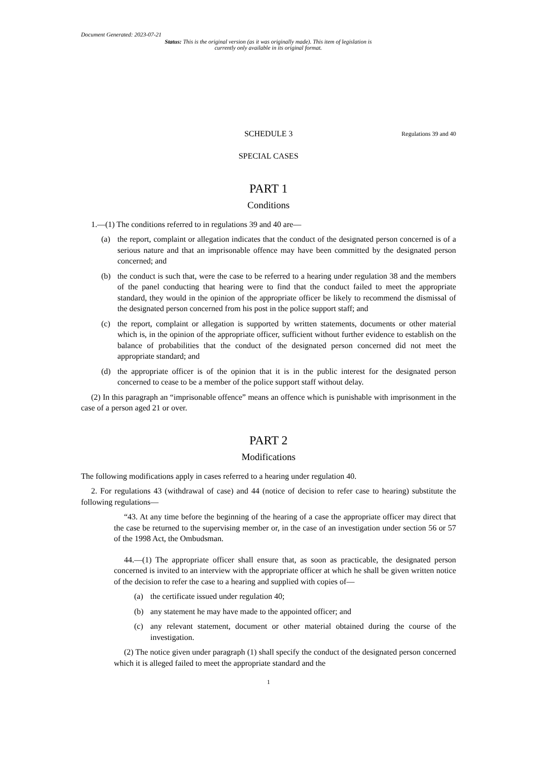Document Generated: 2023-07-21
Status: This is the original version (as it was originally made). This item of legislation is currently only available in its original format.
SCHEDULE 3 Regulations 39 and 40
SPECIAL CASES
PART 1
Conditions
1.—(1) The conditions referred to in regulations 39 and 40 are—
(a) the report, complaint or allegation indicates that the conduct of the designated person concerned is of a serious nature and that an imprisonable offence may have been committed by the designated person concerned; and
(b) the conduct is such that, were the case to be referred to a hearing under regulation 38 and the members of the panel conducting that hearing were to find that the conduct failed to meet the appropriate standard, they would in the opinion of the appropriate officer be likely to recommend the dismissal of the designated person concerned from his post in the police support staff; and
(c) the report, complaint or allegation is supported by written statements, documents or other material which is, in the opinion of the appropriate officer, sufficient without further evidence to establish on the balance of probabilities that the conduct of the designated person concerned did not meet the appropriate standard; and
(d) the appropriate officer is of the opinion that it is in the public interest for the designated person concerned to cease to be a member of the police support staff without delay.
(2) In this paragraph an “imprisonable offence” means an offence which is punishable with imprisonment in the case of a person aged 21 or over.
PART 2
Modifications
The following modifications apply in cases referred to a hearing under regulation 40.
2. For regulations 43 (withdrawal of case) and 44 (notice of decision to refer case to hearing) substitute the following regulations—
“43. At any time before the beginning of the hearing of a case the appropriate officer may direct that the case be returned to the supervising member or, in the case of an investigation under section 56 or 57 of the 1998 Act, the Ombudsman.
44.—(1) The appropriate officer shall ensure that, as soon as practicable, the designated person concerned is invited to an interview with the appropriate officer at which he shall be given written notice of the decision to refer the case to a hearing and supplied with copies of—
(a) the certificate issued under regulation 40;
(b) any statement he may have made to the appointed officer; and
(c) any relevant statement, document or other material obtained during the course of the investigation.
(2) The notice given under paragraph (1) shall specify the conduct of the designated person concerned which it is alleged failed to meet the appropriate standard and the
1